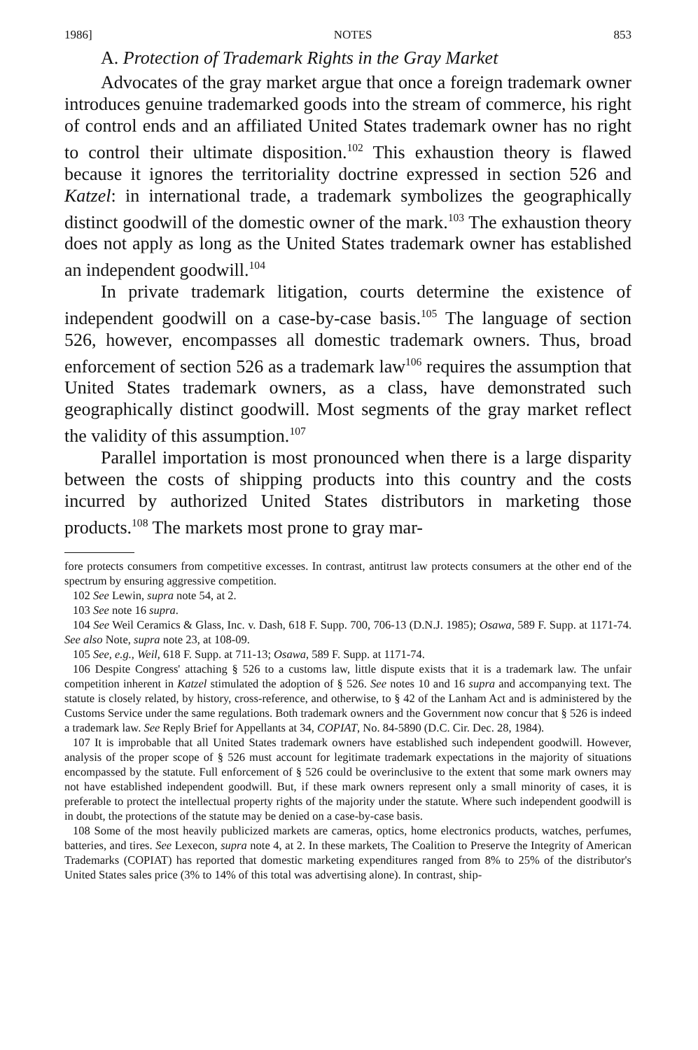1986] NOTES 853
A. Protection of Trademark Rights in the Gray Market
Advocates of the gray market argue that once a foreign trademark owner introduces genuine trademarked goods into the stream of commerce, his right of control ends and an affiliated United States trademark owner has no right to control their ultimate disposition.<sup>102</sup> This exhaustion theory is flawed because it ignores the territoriality doctrine expressed in section 526 and Katzel: in international trade, a trademark symbolizes the geographically distinct goodwill of the domestic owner of the mark.<sup>103</sup> The exhaustion theory does not apply as long as the United States trademark owner has established an independent goodwill.<sup>104</sup>
In private trademark litigation, courts determine the existence of independent goodwill on a case-by-case basis.<sup>105</sup> The language of section 526, however, encompasses all domestic trademark owners. Thus, broad enforcement of section 526 as a trademark law<sup>106</sup> requires the assumption that United States trademark owners, as a class, have demonstrated such geographically distinct goodwill. Most segments of the gray market reflect the validity of this assumption.<sup>107</sup>
Parallel importation is most pronounced when there is a large disparity between the costs of shipping products into this country and the costs incurred by authorized United States distributors in marketing those products.<sup>108</sup> The markets most prone to gray mar-
fore protects consumers from competitive excesses. In contrast, antitrust law protects consumers at the other end of the spectrum by ensuring aggressive competition.
102 See Lewin, supra note 54, at 2.
103 See note 16 supra.
104 See Weil Ceramics & Glass, Inc. v. Dash, 618 F. Supp. 700, 706-13 (D.N.J. 1985); Osawa, 589 F. Supp. at 1171-74. See also Note, supra note 23, at 108-09.
105 See, e.g., Weil, 618 F. Supp. at 711-13; Osawa, 589 F. Supp. at 1171-74.
106 Despite Congress' attaching § 526 to a customs law, little dispute exists that it is a trademark law. The unfair competition inherent in Katzel stimulated the adoption of § 526. See notes 10 and 16 supra and accompanying text. The statute is closely related, by history, cross-reference, and otherwise, to § 42 of the Lanham Act and is administered by the Customs Service under the same regulations. Both trademark owners and the Government now concur that § 526 is indeed a trademark law. See Reply Brief for Appellants at 34, COPIAT, No. 84-5890 (D.C. Cir. Dec. 28, 1984).
107 It is improbable that all United States trademark owners have established such independent goodwill. However, analysis of the proper scope of § 526 must account for legitimate trademark expectations in the majority of situations encompassed by the statute. Full enforcement of § 526 could be overinclusive to the extent that some mark owners may not have established independent goodwill. But, if these mark owners represent only a small minority of cases, it is preferable to protect the intellectual property rights of the majority under the statute. Where such independent goodwill is in doubt, the protections of the statute may be denied on a case-by-case basis.
108 Some of the most heavily publicized markets are cameras, optics, home electronics products, watches, perfumes, batteries, and tires. See Lexecon, supra note 4, at 2. In these markets, The Coalition to Preserve the Integrity of American Trademarks (COPIAT) has reported that domestic marketing expenditures ranged from 8% to 25% of the distributor's United States sales price (3% to 14% of this total was advertising alone). In contrast, ship-